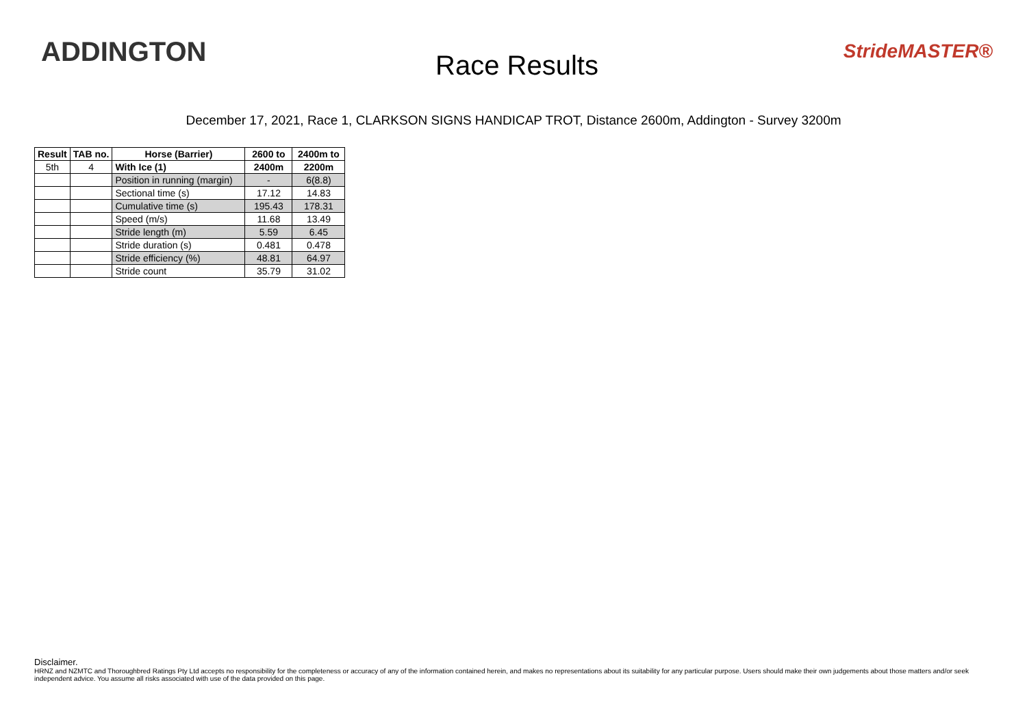ADDINGTON
Race Results
StrideMASTER®
December 17, 2021, Race 1, CLARKSON SIGNS HANDICAP TROT, Distance 2600m, Addington - Survey 3200m
| Result | TAB no. | Horse (Barrier) | 2600 to | 2400m to |
| --- | --- | --- | --- | --- |
| 5th | 4 | With Ice (1) | 2400m | 2200m |
| | | Position in running (margin) | - | 6(8.8) |
| | | Sectional time (s) | 17.12 | 14.83 |
| | | Cumulative time (s) | 195.43 | 178.31 |
| | | Speed (m/s) | 11.68 | 13.49 |
| | | Stride length (m) | 5.59 | 6.45 |
| | | Stride duration (s) | 0.481 | 0.478 |
| | | Stride efficiency (%) | 48.81 | 64.97 |
| | | Stride count | 35.79 | 31.02 |
Disclaimer.
HRNZ and NZMTC and Thoroughbred Ratings Pty Ltd accepts no responsibility for the completeness or accuracy of any of the information contained herein, and makes no representations about its suitability for any particular purpose. Users should make their own judgements about those matters and/or seek independent advice. You assume all risks associated with use of the data provided on this page.